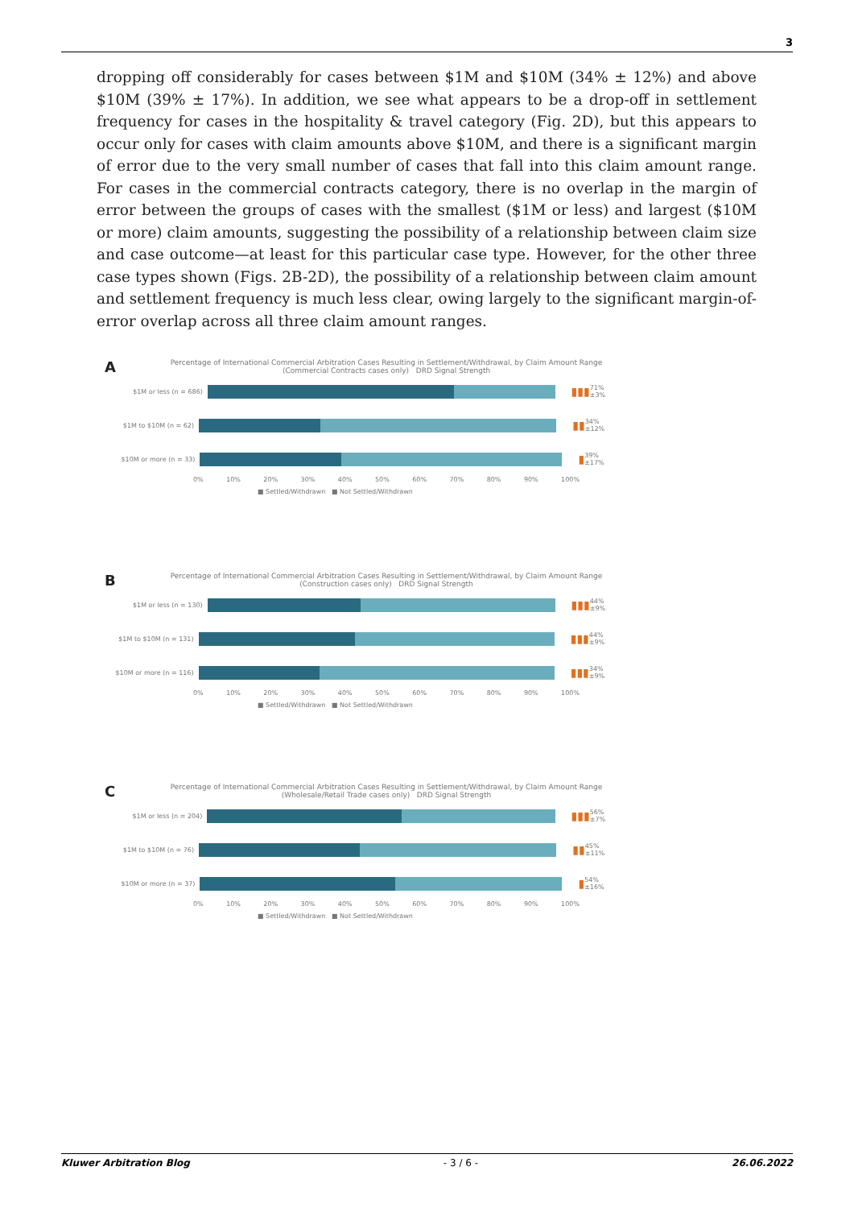3
dropping off considerably for cases between $1M and $10M (34% ± 12%) and above $10M (39% ± 17%). In addition, we see what appears to be a drop-off in settlement frequency for cases in the hospitality & travel category (Fig. 2D), but this appears to occur only for cases with claim amounts above $10M, and there is a significant margin of error due to the very small number of cases that fall into this claim amount range. For cases in the commercial contracts category, there is no overlap in the margin of error between the groups of cases with the smallest ($1M or less) and largest ($10M or more) claim amounts, suggesting the possibility of a relationship between claim size and case outcome—at least for this particular case type. However, for the other three case types shown (Figs. 2B-2D), the possibility of a relationship between claim amount and settlement frequency is much less clear, owing largely to the significant margin-of-error overlap across all three claim amount ranges.
A
Percentage of International Commercial Arbitration Cases Resulting in Settlement/Withdrawal, by Claim Amount Range (Commercial Contracts cases only) DRD Signal Strength
$1M or less (n = 686)
▮▮▮ 71% ±3%
$1M to $10M (n = 62)
▮▮ 34% ±12%
$10M or more (n = 33)
▮ 39% ±17%
0% 10% 20% 30% 40% 50% 60% 70% 80% 90% 100%
■ Settled/Withdrawn ■ Not Settled/Withdrawn
B
Percentage of International Commercial Arbitration Cases Resulting in Settlement/Withdrawal, by Claim Amount Range (Construction cases only) DRD Signal Strength
$1M or less (n = 130)
▮▮▮ 44% ±9%
$1M to $10M (n = 131)
▮▮▮ 44% ±9%
$10M or more (n = 116)
▮▮▮ 34% ±9%
0% 10% 20% 30% 40% 50% 60% 70% 80% 90% 100%
■ Settled/Withdrawn ■ Not Settled/Withdrawn
C
Percentage of International Commercial Arbitration Cases Resulting in Settlement/Withdrawal, by Claim Amount Range (Wholesale/Retail Trade cases only) DRD Signal Strength
$1M or less (n = 204)
▮▮▮ 56% ±7%
$1M to $10M (n = 76)
▮▮ 45% ±11%
$10M or more (n = 37)
▮ 54% ±16%
0% 10% 20% 30% 40% 50% 60% 70% 80% 90% 100%
■ Settled/Withdrawn ■ Not Settled/Withdrawn
Kluwer Arbitration Blog - 3 / 6 - 26.06.2022